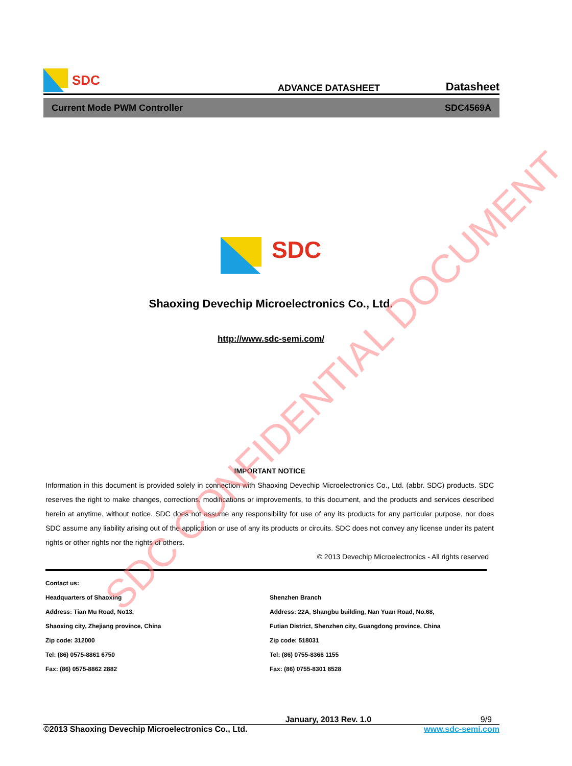SDC
ADVANCE DATASHEET
Datasheet
Current Mode PWM Controller SDC4569A
SDC
Shaoxing Devechip Microelectronics Co., Ltd.
http://www.sdc-semi.com/
IMPORTANT NOTICE
Information in this document is provided solely in connection with Shaoxing Devechip Microelectronics Co., Ltd. (abbr. SDC) products. SDC reserves the right to make changes, corrections, modifications or improvements, to this document, and the products and services described herein at anytime, without notice. SDC does not assume any responsibility for use of any its products for any particular purpose, nor does SDC assume any liability arising out of the application or use of any its products or circuits. SDC does not convey any license under its patent rights or other rights nor the rights of others.
© 2013 Devechip Microelectronics - All rights reserved
Contact us:
Headquarters of Shaoxing
Address: Tian Mu Road, No13,
Shaoxing city, Zhejiang province, China
Zip code: 312000
Tel: (86) 0575-8861 6750
Fax: (86) 0575-8862 2882
Shenzhen Branch
Address: 22A, Shangbu building, Nan Yuan Road, No.68,
Futian District, Shenzhen city, Guangdong province, China
Zip code: 518031
Tel: (86) 0755-8366 1155
Fax: (86) 0755-8301 8528
January, 2013 Rev. 1.0 9/9
©2013 Shaoxing Devechip Microelectronics Co., Ltd. www.sdc-semi.com
SDC CONFIDENTIAL DOCUMENT